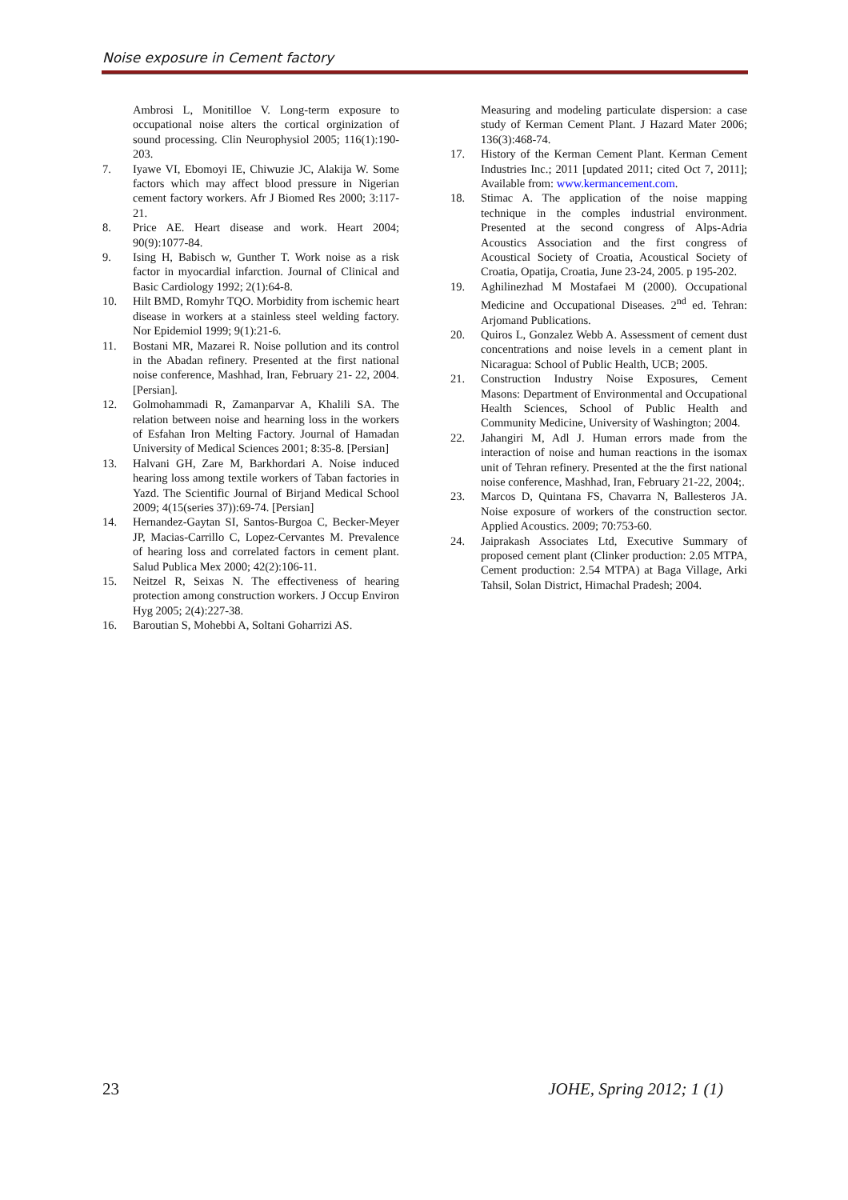Noise exposure in Cement factory
Ambrosi L, Monitilloe V. Long-term exposure to occupational noise alters the cortical orginization of sound processing. Clin Neurophysiol 2005; 116(1):190-203.
7. Iyawe VI, Ebomoyi IE, Chiwuzie JC, Alakija W. Some factors which may affect blood pressure in Nigerian cement factory workers. Afr J Biomed Res 2000; 3:117-21.
8. Price AE. Heart disease and work. Heart 2004; 90(9):1077-84.
9. Ising H, Babisch w, Gunther T. Work noise as a risk factor in myocardial infarction. Journal of Clinical and Basic Cardiology 1992; 2(1):64-8.
10. Hilt BMD, Romyhr TQO. Morbidity from ischemic heart disease in workers at a stainless steel welding factory. Nor Epidemiol 1999; 9(1):21-6.
11. Bostani MR, Mazarei R. Noise pollution and its control in the Abadan refinery. Presented at the first national noise conference, Mashhad, Iran, February 21- 22, 2004. [Persian].
12. Golmohammadi R, Zamanparvar A, Khalili SA. The relation between noise and hearning loss in the workers of Esfahan Iron Melting Factory. Journal of Hamadan University of Medical Sciences 2001; 8:35-8. [Persian]
13. Halvani GH, Zare M, Barkhordari A. Noise induced hearing loss among textile workers of Taban factories in Yazd. The Scientific Journal of Birjand Medical School 2009; 4(15(series 37)):69-74. [Persian]
14. Hernandez-Gaytan SI, Santos-Burgoa C, Becker-Meyer JP, Macias-Carrillo C, Lopez-Cervantes M. Prevalence of hearing loss and correlated factors in cement plant. Salud Publica Mex 2000; 42(2):106-11.
15. Neitzel R, Seixas N. The effectiveness of hearing protection among construction workers. J Occup Environ Hyg 2005; 2(4):227-38.
16. Baroutian S, Mohebbi A, Soltani Goharrizi AS.
Measuring and modeling particulate dispersion: a case study of Kerman Cement Plant. J Hazard Mater 2006; 136(3):468-74.
17. History of the Kerman Cement Plant. Kerman Cement Industries Inc.; 2011 [updated 2011; cited Oct 7, 2011]; Available from: www.kermancement.com.
18. Stimac A. The application of the noise mapping technique in the comples industrial environment. Presented at the second congress of Alps-Adria Acoustics Association and the first congress of Acoustical Society of Croatia, Acoustical Society of Croatia, Opatija, Croatia, June 23-24, 2005. p 195-202.
19. Aghilinezhad M Mostafaei M (2000). Occupational Medicine and Occupational Diseases. 2<sup>nd</sup> ed. Tehran: Arjomand Publications.
20. Quiros L, Gonzalez Webb A. Assessment of cement dust concentrations and noise levels in a cement plant in Nicaragua: School of Public Health, UCB; 2005.
21. Construction Industry Noise Exposures, Cement Masons: Department of Environmental and Occupational Health Sciences, School of Public Health and Community Medicine, University of Washington; 2004.
22. Jahangiri M, Adl J. Human errors made from the interaction of noise and human reactions in the isomax unit of Tehran refinery. Presented at the the first national noise conference, Mashhad, Iran, February 21-22, 2004;.
23. Marcos D, Quintana FS, Chavarra N, Ballesteros JA. Noise exposure of workers of the construction sector. Applied Acoustics. 2009; 70:753-60.
24. Jaiprakash Associates Ltd, Executive Summary of proposed cement plant (Clinker production: 2.05 MTPA, Cement production: 2.54 MTPA) at Baga Village, Arki Tahsil, Solan District, Himachal Pradesh; 2004.
23 JOHE, Spring 2012; 1 (1)